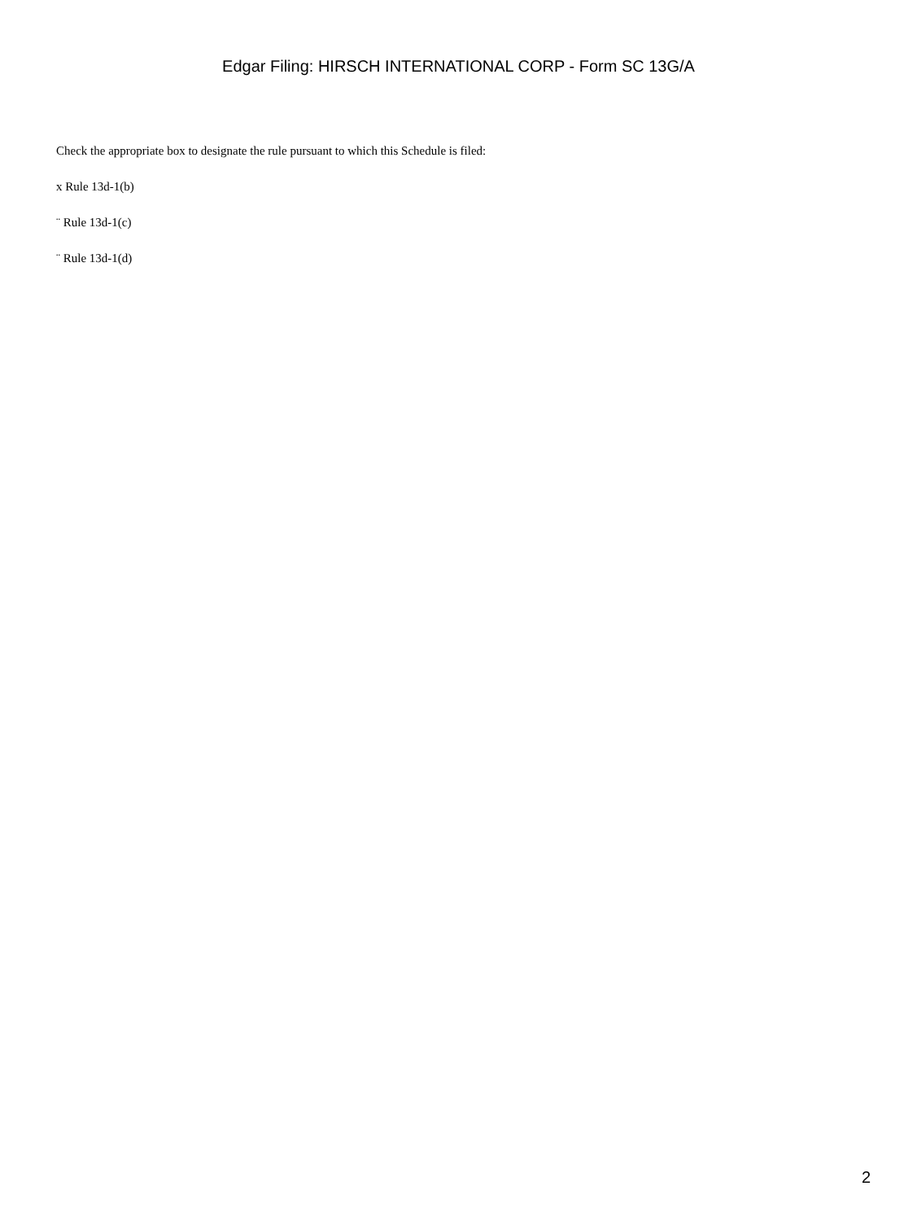Edgar Filing: HIRSCH INTERNATIONAL CORP - Form SC 13G/A
Check the appropriate box to designate the rule pursuant to which this Schedule is filed:
x Rule 13d-1(b)
¨ Rule 13d-1(c)
¨ Rule 13d-1(d)
2